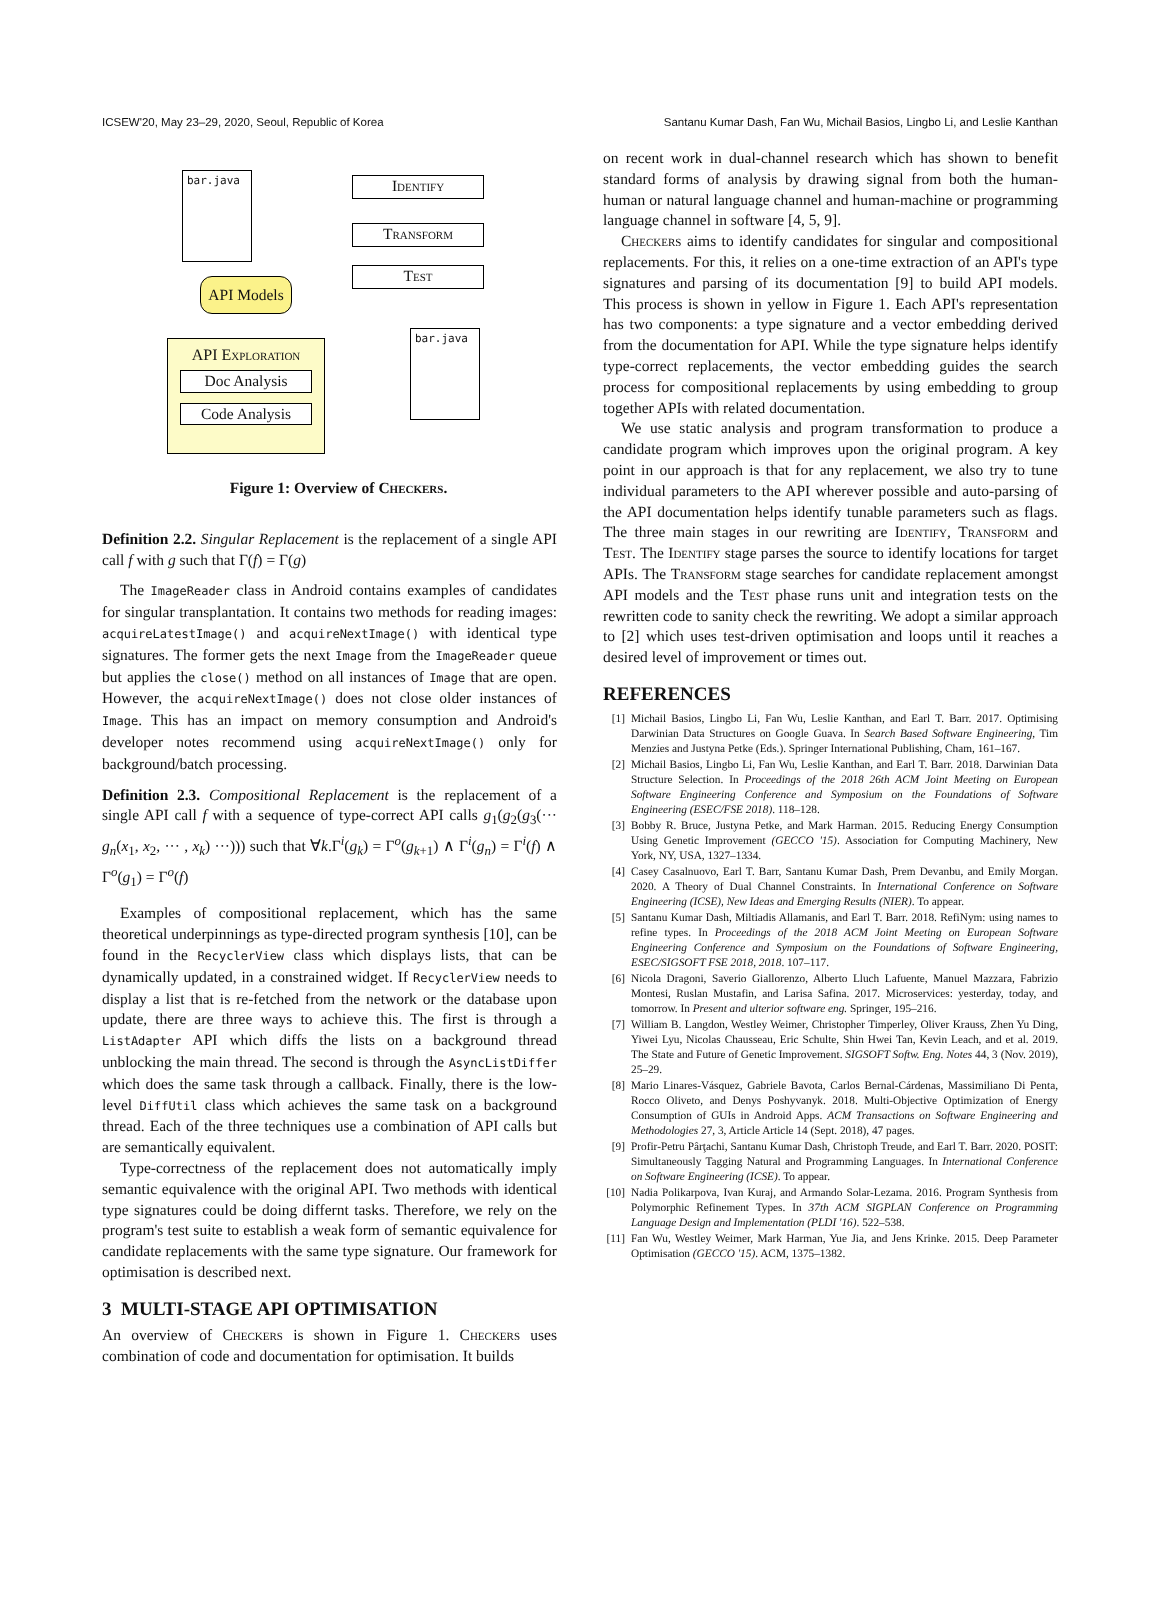ICSEW'20, May 23–29, 2020, Seoul, Republic of Korea Santanu Kumar Dash, Fan Wu, Michail Basios, Lingbo Li, and Leslie Kanthan
bar.java Identify
Transform
Test
API Models
bar.java
API Exploration
Doc Analysis
Code Analysis
Figure 1: Overview of Checkers.
Definition 2.2. Singular Replacement is the replacement of a single API call f with g such that Γ(f) = Γ(g)
The ImageReader class in Android contains examples of candidates for singular transplantation. It contains two methods for reading images: acquireLatestImage() and acquireNextImage() with identical type signatures. The former gets the next Image from the ImageReader queue but applies the close() method on all instances of Image that are open. However, the acquireNextImage() does not close older instances of Image. This has an impact on memory consumption and Android's developer notes recommend using acquireNextImage() only for background/batch processing.
Definition 2.3. Compositional Replacement is the replacement of a single API call f with a sequence of type-correct API calls g<sub>1</sub>(g<sub>2</sub>(g<sub>3</sub>(··· g<sub>n</sub>(x<sub>1</sub>, x<sub>2</sub>, ··· , x<sub>k</sub>) ···))) such that ∀k.Γ<sup>i</sup>(g<sub>k</sub>) = Γ<sup>o</sup>(g<sub>k+1</sub>) ∧ Γ<sup>i</sup>(g<sub>n</sub>) = Γ<sup>i</sup>(f) ∧ Γ<sup>o</sup>(g<sub>1</sub>) = Γ<sup>o</sup>(f)
Examples of compositional replacement, which has the same theoretical underpinnings as type-directed program synthesis [10], can be found in the RecyclerView class which displays lists, that can be dynamically updated, in a constrained widget. If RecyclerView needs to display a list that is re-fetched from the network or the database upon update, there are three ways to achieve this. The first is through a ListAdapter API which diffs the lists on a background thread unblocking the main thread. The second is through the AsyncListDiffer which does the same task through a callback. Finally, there is the low-level DiffUtil class which achieves the same task on a background thread. Each of the three techniques use a combination of API calls but are semantically equivalent.
Type-correctness of the replacement does not automatically imply semantic equivalence with the original API. Two methods with identical type signatures could be doing differnt tasks. Therefore, we rely on the program's test suite to establish a weak form of semantic equivalence for candidate replacements with the same type signature. Our framework for optimisation is described next.
3 MULTI-STAGE API OPTIMISATION
An overview of Checkers is shown in Figure 1. Checkers uses combination of code and documentation for optimisation. It builds
on recent work in dual-channel research which has shown to benefit standard forms of analysis by drawing signal from both the human-human or natural language channel and human-machine or programming language channel in software [4, 5, 9].
Checkers aims to identify candidates for singular and compositional replacements. For this, it relies on a one-time extraction of an API's type signatures and parsing of its documentation [9] to build API models. This process is shown in yellow in Figure 1. Each API's representation has two components: a type signature and a vector embedding derived from the documentation for API. While the type signature helps identify type-correct replacements, the vector embedding guides the search process for compositional replacements by using embedding to group together APIs with related documentation.
We use static analysis and program transformation to produce a candidate program which improves upon the original program. A key point in our approach is that for any replacement, we also try to tune individual parameters to the API wherever possible and auto-parsing of the API documentation helps identify tunable parameters such as flags. The three main stages in our rewriting are Identify, Transform and Test. The Identify stage parses the source to identify locations for target APIs. The Transform stage searches for candidate replacement amongst API models and the Test phase runs unit and integration tests on the rewritten code to sanity check the rewriting. We adopt a similar approach to [2] which uses test-driven optimisation and loops until it reaches a desired level of improvement or times out.
REFERENCES
[1] Michail Basios, Lingbo Li, Fan Wu, Leslie Kanthan, and Earl T. Barr. 2017. Optimising Darwinian Data Structures on Google Guava. In Search Based Software Engineering, Tim Menzies and Justyna Petke (Eds.). Springer International Publishing, Cham, 161–167.
[2] Michail Basios, Lingbo Li, Fan Wu, Leslie Kanthan, and Earl T. Barr. 2018. Darwinian Data Structure Selection. In Proceedings of the 2018 26th ACM Joint Meeting on European Software Engineering Conference and Symposium on the Foundations of Software Engineering (ESEC/FSE 2018). 118–128.
[3] Bobby R. Bruce, Justyna Petke, and Mark Harman. 2015. Reducing Energy Consumption Using Genetic Improvement (GECCO '15). Association for Computing Machinery, New York, NY, USA, 1327–1334.
[4] Casey Casalnuovo, Earl T. Barr, Santanu Kumar Dash, Prem Devanbu, and Emily Morgan. 2020. A Theory of Dual Channel Constraints. In International Conference on Software Engineering (ICSE), New Ideas and Emerging Results (NIER). To appear.
[5] Santanu Kumar Dash, Miltiadis Allamanis, and Earl T. Barr. 2018. RefiNym: using names to refine types. In Proceedings of the 2018 ACM Joint Meeting on European Software Engineering Conference and Symposium on the Foundations of Software Engineering, ESEC/SIGSOFT FSE 2018, 2018. 107–117.
[6] Nicola Dragoni, Saverio Giallorenzo, Alberto Lluch Lafuente, Manuel Mazzara, Fabrizio Montesi, Ruslan Mustafin, and Larisa Safina. 2017. Microservices: yesterday, today, and tomorrow. In Present and ulterior software eng. Springer, 195–216.
[7] William B. Langdon, Westley Weimer, Christopher Timperley, Oliver Krauss, Zhen Yu Ding, Yiwei Lyu, Nicolas Chausseau, Eric Schulte, Shin Hwei Tan, Kevin Leach, and et al. 2019. The State and Future of Genetic Improvement. SIGSOFT Softw. Eng. Notes 44, 3 (Nov. 2019), 25–29.
[8] Mario Linares-Vásquez, Gabriele Bavota, Carlos Bernal-Cárdenas, Massimiliano Di Penta, Rocco Oliveto, and Denys Poshyvanyk. 2018. Multi-Objective Optimization of Energy Consumption of GUIs in Android Apps. ACM Transactions on Software Engineering and Methodologies 27, 3, Article Article 14 (Sept. 2018), 47 pages.
[9] Profir-Petru Pârţachi, Santanu Kumar Dash, Christoph Treude, and Earl T. Barr. 2020. POSIT: Simultaneously Tagging Natural and Programming Languages. In International Conference on Software Engineering (ICSE). To appear.
[10] Nadia Polikarpova, Ivan Kuraj, and Armando Solar-Lezama. 2016. Program Synthesis from Polymorphic Refinement Types. In 37th ACM SIGPLAN Conference on Programming Language Design and Implementation (PLDI '16). 522–538.
[11] Fan Wu, Westley Weimer, Mark Harman, Yue Jia, and Jens Krinke. 2015. Deep Parameter Optimisation (GECCO '15). ACM, 1375–1382.